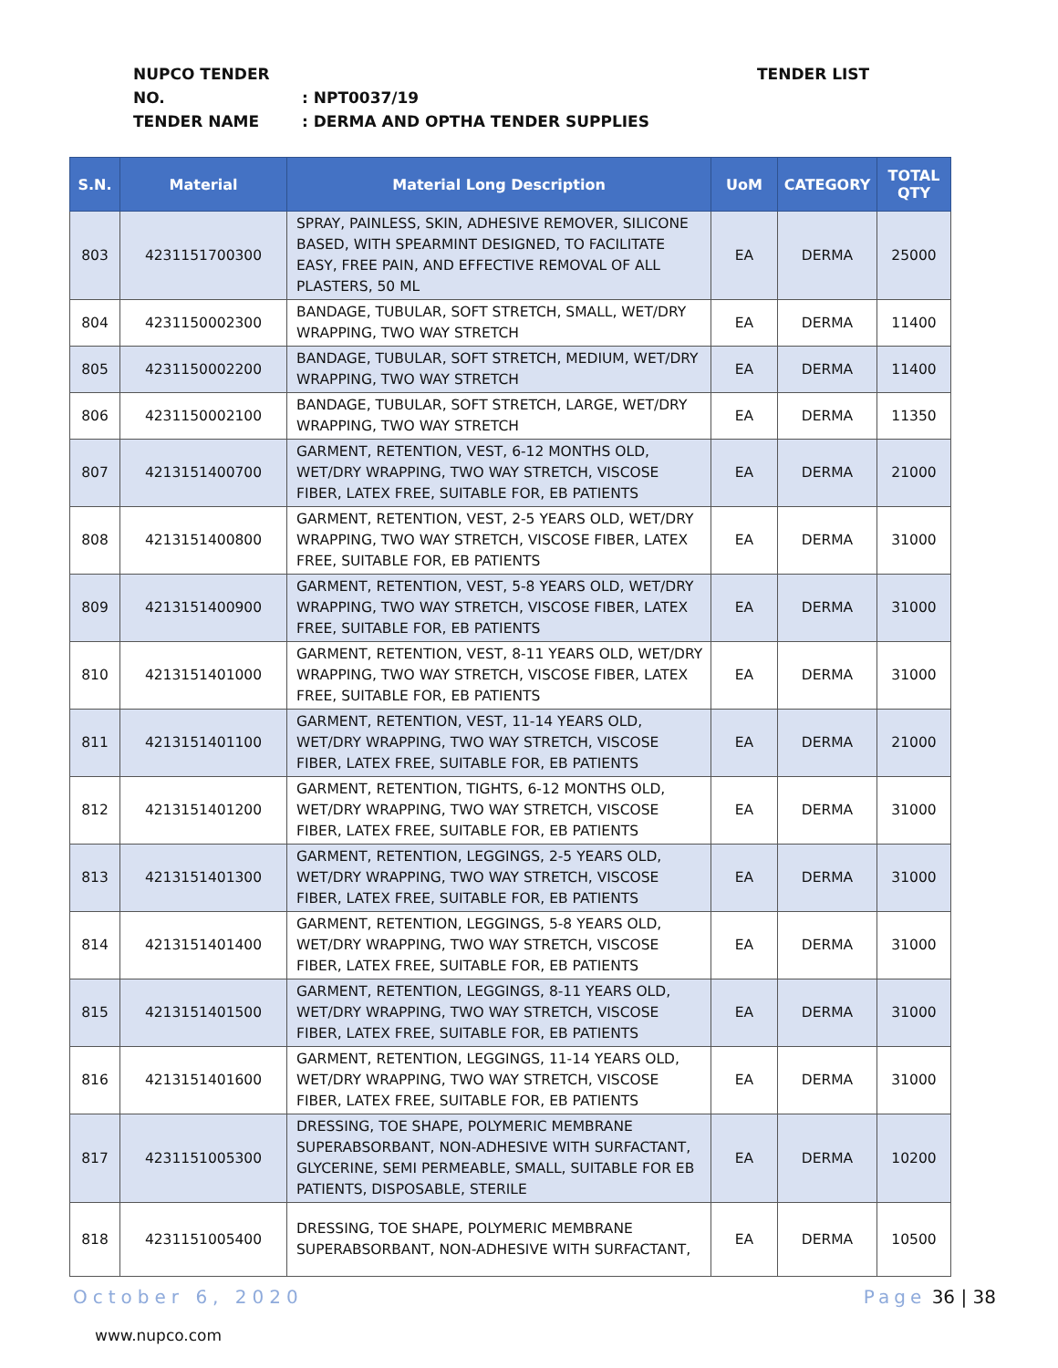NUPCO TENDER NO.: NPT0037/19
TENDER NAME: DERMA AND OPTHA TENDER SUPPLIES
TENDER LIST
| S.N. | Material | Material Long Description | UoM | CATEGORY | TOTAL QTY |
| --- | --- | --- | --- | --- | --- |
| 803 | 4231151700300 | SPRAY, PAINLESS, SKIN, ADHESIVE REMOVER, SILICONE BASED, WITH SPEARMINT DESIGNED, TO FACILITATE EASY, FREE PAIN, AND EFFECTIVE REMOVAL OF ALL PLASTERS, 50 ML | EA | DERMA | 25000 |
| 804 | 4231150002300 | BANDAGE, TUBULAR, SOFT STRETCH, SMALL, WET/DRY WRAPPING, TWO WAY STRETCH | EA | DERMA | 11400 |
| 805 | 4231150002200 | BANDAGE, TUBULAR, SOFT STRETCH, MEDIUM, WET/DRY WRAPPING, TWO WAY STRETCH | EA | DERMA | 11400 |
| 806 | 4231150002100 | BANDAGE, TUBULAR, SOFT STRETCH, LARGE, WET/DRY WRAPPING, TWO WAY STRETCH | EA | DERMA | 11350 |
| 807 | 4213151400700 | GARMENT, RETENTION, VEST, 6-12 MONTHS OLD, WET/DRY WRAPPING, TWO WAY STRETCH, VISCOSE FIBER, LATEX FREE, SUITABLE FOR, EB PATIENTS | EA | DERMA | 21000 |
| 808 | 4213151400800 | GARMENT, RETENTION, VEST, 2-5 YEARS OLD, WET/DRY WRAPPING, TWO WAY STRETCH, VISCOSE FIBER, LATEX FREE, SUITABLE FOR, EB PATIENTS | EA | DERMA | 31000 |
| 809 | 4213151400900 | GARMENT, RETENTION, VEST, 5-8 YEARS OLD, WET/DRY WRAPPING, TWO WAY STRETCH, VISCOSE FIBER, LATEX FREE, SUITABLE FOR, EB PATIENTS | EA | DERMA | 31000 |
| 810 | 4213151401000 | GARMENT, RETENTION, VEST, 8-11 YEARS OLD, WET/DRY WRAPPING, TWO WAY STRETCH, VISCOSE FIBER, LATEX FREE, SUITABLE FOR, EB PATIENTS | EA | DERMA | 31000 |
| 811 | 4213151401100 | GARMENT, RETENTION, VEST, 11-14 YEARS OLD, WET/DRY WRAPPING, TWO WAY STRETCH, VISCOSE FIBER, LATEX FREE, SUITABLE FOR, EB PATIENTS | EA | DERMA | 21000 |
| 812 | 4213151401200 | GARMENT, RETENTION, TIGHTS, 6-12 MONTHS OLD, WET/DRY WRAPPING, TWO WAY STRETCH, VISCOSE FIBER, LATEX FREE, SUITABLE FOR, EB PATIENTS | EA | DERMA | 31000 |
| 813 | 4213151401300 | GARMENT, RETENTION, LEGGINGS, 2-5 YEARS OLD, WET/DRY WRAPPING, TWO WAY STRETCH, VISCOSE FIBER, LATEX FREE, SUITABLE FOR, EB PATIENTS | EA | DERMA | 31000 |
| 814 | 4213151401400 | GARMENT, RETENTION, LEGGINGS, 5-8 YEARS OLD, WET/DRY WRAPPING, TWO WAY STRETCH, VISCOSE FIBER, LATEX FREE, SUITABLE FOR, EB PATIENTS | EA | DERMA | 31000 |
| 815 | 4213151401500 | GARMENT, RETENTION, LEGGINGS, 8-11 YEARS OLD, WET/DRY WRAPPING, TWO WAY STRETCH, VISCOSE FIBER, LATEX FREE, SUITABLE FOR, EB PATIENTS | EA | DERMA | 31000 |
| 816 | 4213151401600 | GARMENT, RETENTION, LEGGINGS, 11-14 YEARS OLD, WET/DRY WRAPPING, TWO WAY STRETCH, VISCOSE FIBER, LATEX FREE, SUITABLE FOR, EB PATIENTS | EA | DERMA | 31000 |
| 817 | 4231151005300 | DRESSING, TOE SHAPE, POLYMERIC MEMBRANE SUPERABSORBANT, NON-ADHESIVE WITH SURFACTANT, GLYCERINE, SEMI PERMEABLE, SMALL, SUITABLE FOR EB PATIENTS, DISPOSABLE, STERILE | EA | DERMA | 10200 |
| 818 | 4231151005400 | DRESSING, TOE SHAPE, POLYMERIC MEMBRANE SUPERABSORBANT, NON-ADHESIVE WITH SURFACTANT, | EA | DERMA | 10500 |
October 6, 2020 Page 36 | 38
www.nupco.com